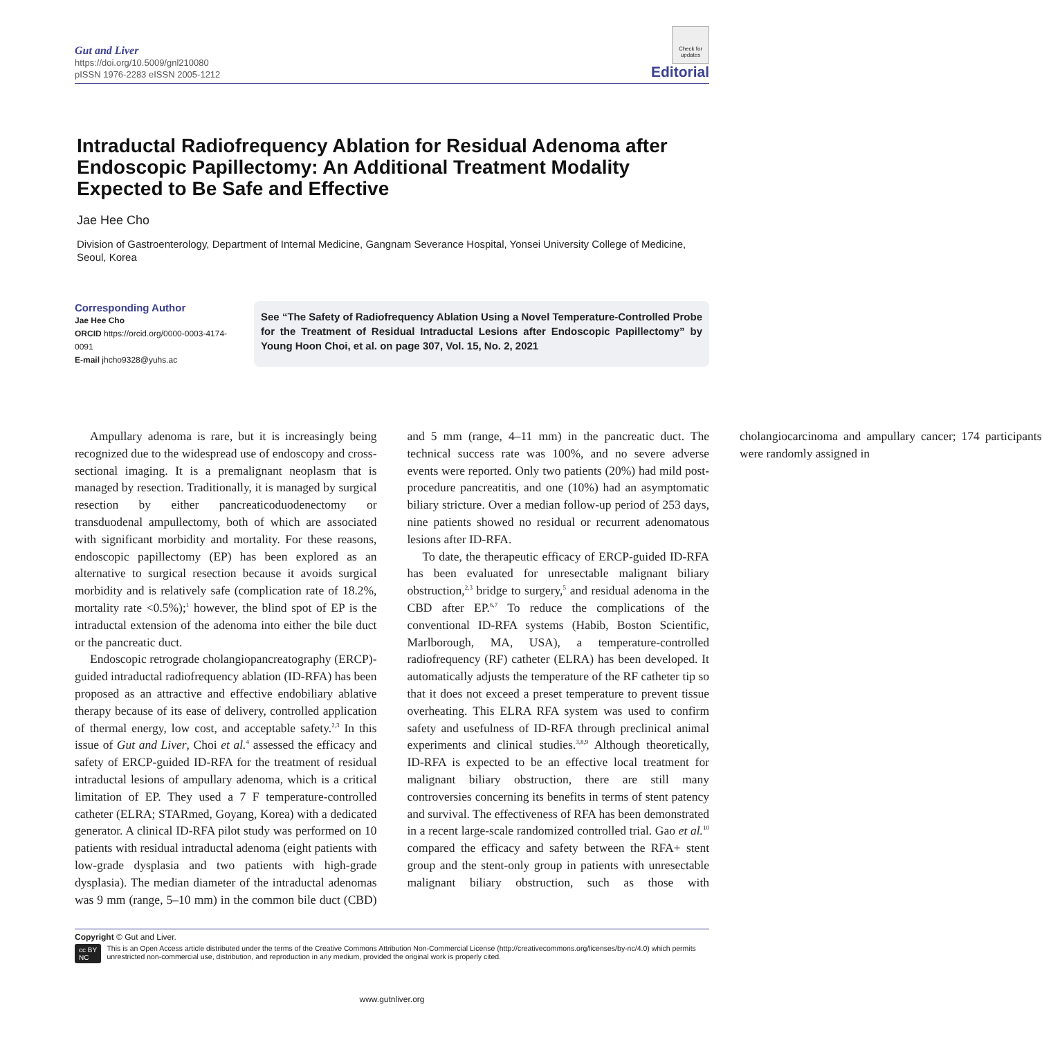Gut and Liver
https://doi.org/10.5009/gnl210080
pISSN 1976-2283 eISSN 2005-1212
Check for updates
Editorial
Intraductal Radiofrequency Ablation for Residual Adenoma after Endoscopic Papillectomy: An Additional Treatment Modality Expected to Be Safe and Effective
Jae Hee Cho
Division of Gastroenterology, Department of Internal Medicine, Gangnam Severance Hospital, Yonsei University College of Medicine, Seoul, Korea
Corresponding Author
Jae Hee Cho
ORCID https://orcid.org/0000-0003-4174-0091
E-mail jhcho9328@yuhs.ac
See “The Safety of Radiofrequency Ablation Using a Novel Temperature-Controlled Probe for the Treatment of Residual Intraductal Lesions after Endoscopic Papillectomy” by Young Hoon Choi, et al. on page 307, Vol. 15, No. 2, 2021
Ampullary adenoma is rare, but it is increasingly being recognized due to the widespread use of endoscopy and cross-sectional imaging. It is a premalignant neoplasm that is managed by resection. Traditionally, it is managed by surgical resection by either pancreaticoduodenectomy or transduodenal ampullectomy, both of which are associated with significant morbidity and mortality. For these reasons, endoscopic papillectomy (EP) has been explored as an alternative to surgical resection because it avoids surgical morbidity and is relatively safe (complication rate of 18.2%, mortality rate <0.5%);<sup>1</sup> however, the blind spot of EP is the intraductal extension of the adenoma into either the bile duct or the pancreatic duct.
Endoscopic retrograde cholangiopancreatography (ERCP)-guided intraductal radiofrequency ablation (ID-RFA) has been proposed as an attractive and effective endobiliary ablative therapy because of its ease of delivery, controlled application of thermal energy, low cost, and acceptable safety.<sup>2,3</sup> In this issue of Gut and Liver, Choi et al.<sup>4</sup> assessed the efficacy and safety of ERCP-guided ID-RFA for the treatment of residual intraductal lesions of ampullary adenoma, which is a critical limitation of EP. They used a 7 F temperature-controlled catheter (ELRA; STARmed, Goyang, Korea) with a dedicated generator. A clinical ID-RFA pilot study was performed on 10 patients with residual intraductal adenoma (eight patients with low-grade dysplasia and two patients with high-grade dysplasia). The median diameter of the intraductal adenomas was 9 mm (range, 5–10 mm) in the common bile duct (CBD) and 5 mm (range, 4–11 mm) in the pancreatic duct. The technical success rate was 100%, and no severe adverse events were reported. Only two patients (20%) had mild post-procedure pancreatitis, and one (10%) had an asymptomatic biliary stricture. Over a median follow-up period of 253 days, nine patients showed no residual or recurrent adenomatous lesions after ID-RFA.
To date, the therapeutic efficacy of ERCP-guided ID-RFA has been evaluated for unresectable malignant biliary obstruction,<sup>2,3</sup> bridge to surgery,<sup>5</sup> and residual adenoma in the CBD after EP.<sup>6,7</sup> To reduce the complications of the conventional ID-RFA systems (Habib, Boston Scientific, Marlborough, MA, USA), a temperature-controlled radiofrequency (RF) catheter (ELRA) has been developed. It automatically adjusts the temperature of the RF catheter tip so that it does not exceed a preset temperature to prevent tissue overheating. This ELRA RFA system was used to confirm safety and usefulness of ID-RFA through preclinical animal experiments and clinical studies.<sup>3,8,9</sup> Although theoretically, ID-RFA is expected to be an effective local treatment for malignant biliary obstruction, there are still many controversies concerning its benefits in terms of stent patency and survival. The effectiveness of RFA has been demonstrated in a recent large-scale randomized controlled trial. Gao et al.<sup>10</sup> compared the efficacy and safety between the RFA+ stent group and the stent-only group in patients with unresectable malignant biliary obstruction, such as those with cholangiocarcinoma and ampullary cancer; 174 participants were randomly assigned in
Copyright © Gut and Liver.
cc BY NC
This is an Open Access article distributed under the terms of the Creative Commons Attribution Non-Commercial License (http://creativecommons.org/licenses/by-nc/4.0) which permits unrestricted non-commercial use, distribution, and reproduction in any medium, provided the original work is properly cited.
www.gutnliver.org